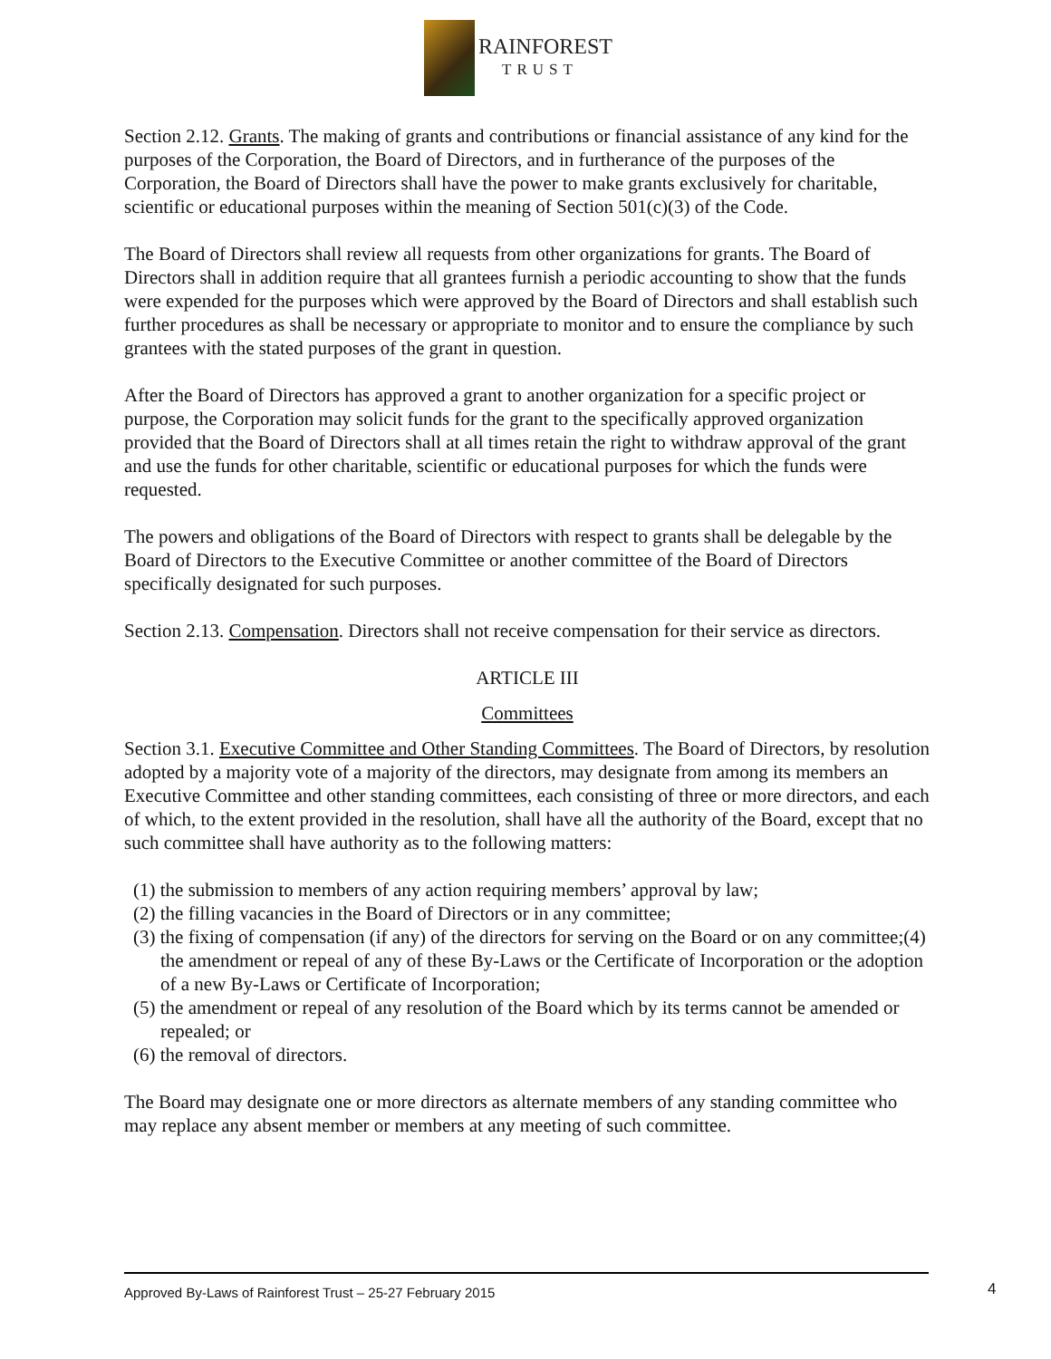RAINFOREST
TRUST
Section 2.12. Grants. The making of grants and contributions or financial assistance of any kind for the purposes of the Corporation, the Board of Directors, and in furtherance of the purposes of the Corporation, the Board of Directors shall have the power to make grants exclusively for charitable, scientific or educational purposes within the meaning of Section 501(c)(3) of the Code.
The Board of Directors shall review all requests from other organizations for grants. The Board of Directors shall in addition require that all grantees furnish a periodic accounting to show that the funds were expended for the purposes which were approved by the Board of Directors and shall establish such further procedures as shall be necessary or appropriate to monitor and to ensure the compliance by such grantees with the stated purposes of the grant in question.
After the Board of Directors has approved a grant to another organization for a specific project or purpose, the Corporation may solicit funds for the grant to the specifically approved organization provided that the Board of Directors shall at all times retain the right to withdraw approval of the grant and use the funds for other charitable, scientific or educational purposes for which the funds were requested.
The powers and obligations of the Board of Directors with respect to grants shall be delegable by the Board of Directors to the Executive Committee or another committee of the Board of Directors specifically designated for such purposes.
Section 2.13. Compensation. Directors shall not receive compensation for their service as directors.
ARTICLE III
Committees
Section 3.1. Executive Committee and Other Standing Committees. The Board of Directors, by resolution adopted by a majority vote of a majority of the directors, may designate from among its members an Executive Committee and other standing committees, each consisting of three or more directors, and each of which, to the extent provided in the resolution, shall have all the authority of the Board, except that no such committee shall have authority as to the following matters:
(1) the submission to members of any action requiring members’ approval by law;
(2) the filling vacancies in the Board of Directors or in any committee;
(3) the fixing of compensation (if any) of the directors for serving on the Board or on any committee;(4) the amendment or repeal of any of these By-Laws or the Certificate of Incorporation or the adoption of a new By-Laws or Certificate of Incorporation;
(5) the amendment or repeal of any resolution of the Board which by its terms cannot be amended or repealed; or
(6) the removal of directors.
The Board may designate one or more directors as alternate members of any standing committee who may replace any absent member or members at any meeting of such committee.
Approved By-Laws of Rainforest Trust – 25-27 February 2015 4